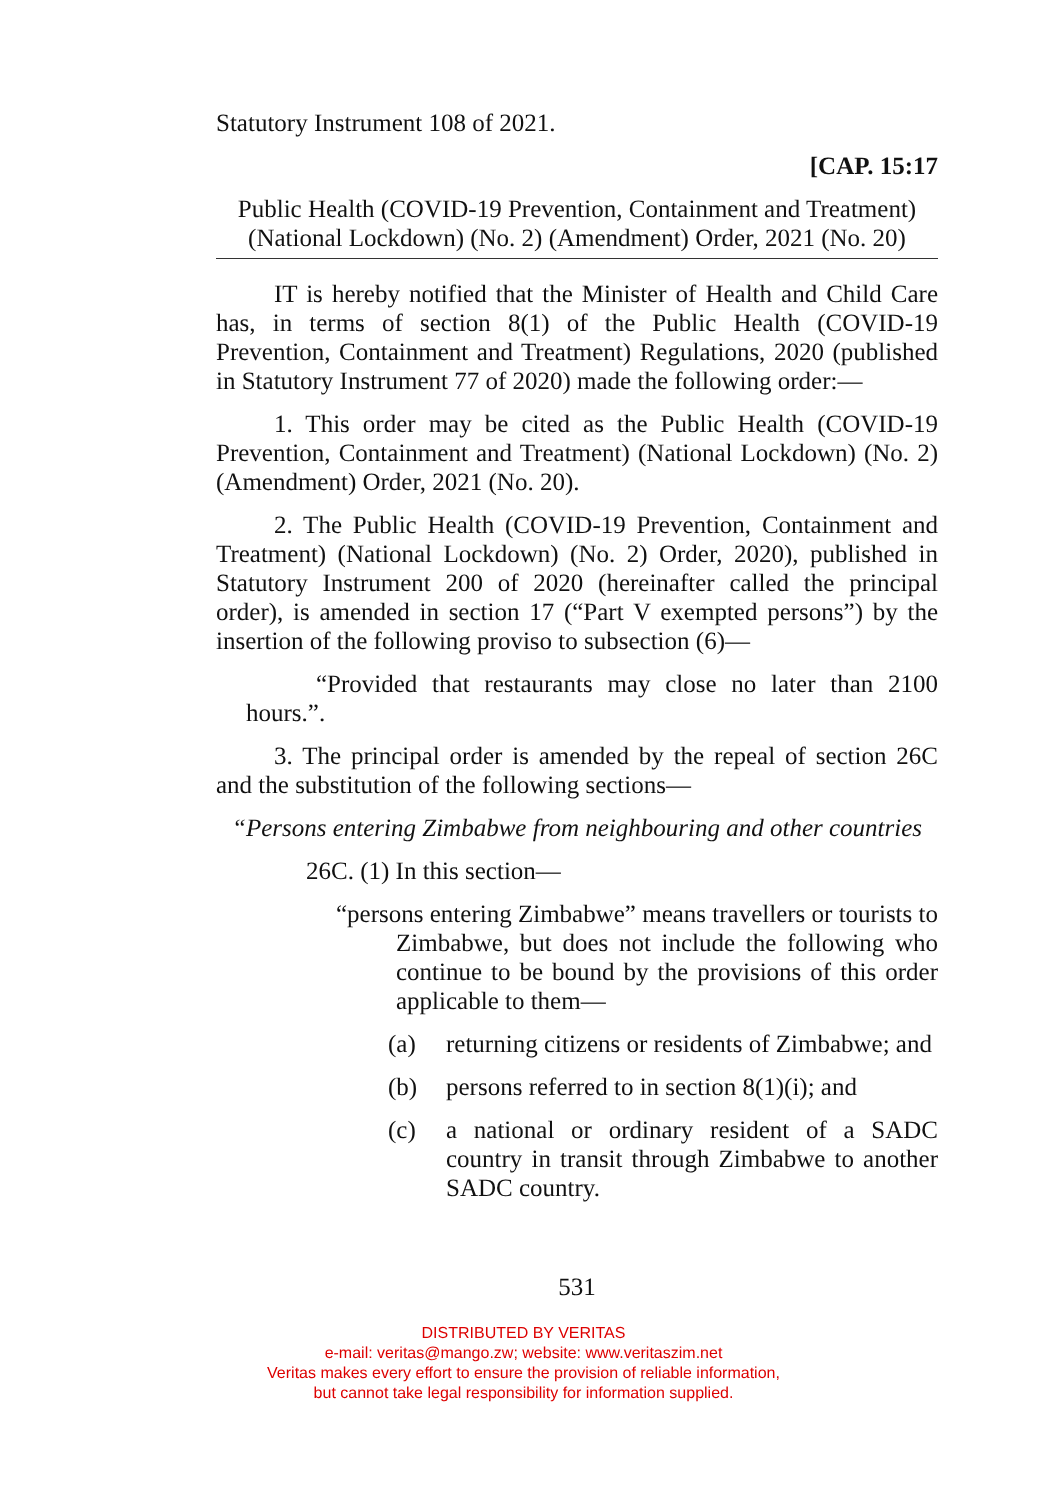Statutory Instrument 108 of 2021.
[CAP. 15:17
Public Health (COVID-19 Prevention, Containment and Treatment) (National Lockdown) (No. 2) (Amendment) Order, 2021 (No. 20)
IT is hereby notified that the Minister of Health and Child Care has, in terms of section 8(1) of the Public Health (COVID-19 Prevention, Containment and Treatment) Regulations, 2020 (published in Statutory Instrument 77 of 2020) made the following order:—
1. This order may be cited as the Public Health (COVID-19 Prevention, Containment and Treatment) (National Lockdown) (No. 2) (Amendment) Order, 2021 (No. 20).
2. The Public Health (COVID-19 Prevention, Containment and Treatment) (National Lockdown) (No. 2) Order, 2020), published in Statutory Instrument 200 of 2020 (hereinafter called the principal order), is amended in section 17 (“Part V exempted persons”) by the insertion of the following proviso to subsection (6)—
“Provided that restaurants may close no later than 2100 hours.”.
3. The principal order is amended by the repeal of section 26C and the substitution of the following sections—
“Persons entering Zimbabwe from neighbouring and other countries
26C. (1) In this section—
“persons entering Zimbabwe” means travellers or tourists to Zimbabwe, but does not include the following who continue to be bound by the provisions of this order applicable to them—
(a) returning citizens or residents of Zimbabwe; and
(b) persons referred to in section 8(1)(i); and
(c) a national or ordinary resident of a SADC country in transit through Zimbabwe to another SADC country.
531
DISTRIBUTED BY VERITAS
e-mail: veritas@mango.zw; website: www.veritaszim.net
Veritas makes every effort to ensure the provision of reliable information,
but cannot take legal responsibility for information supplied.